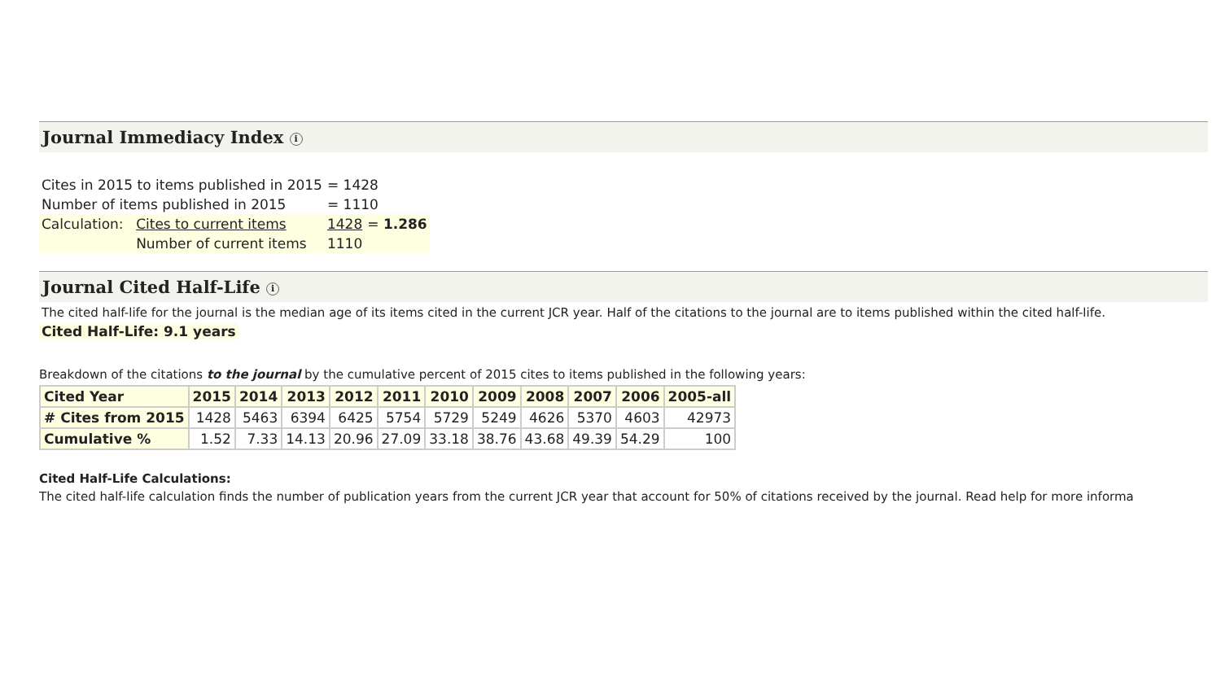Journal Immediacy Index i
| Cites in 2015 to items published in 2015 | | = 1428 | |
| Number of items published in 2015 | | = 1110 | |
| Calculation: | Cites to current items | 1428 | = 1.286 |
| | Number of current items | 1110 | |
Journal Cited Half-Life i
The cited half-life for the journal is the median age of its items cited in the current JCR year. Half of the citations to the journal are to items published within the cited half-life.
Cited Half-Life: 9.1 years
Breakdown of the citations to the journal by the cumulative percent of 2015 cites to items published in the following years:
| Cited Year | 2015 | 2014 | 2013 | 2012 | 2011 | 2010 | 2009 | 2008 | 2007 | 2006 | 2005-all |
| --- | --- | --- | --- | --- | --- | --- | --- | --- | --- | --- | --- |
| # Cites from 2015 | 1428 | 5463 | 6394 | 6425 | 5754 | 5729 | 5249 | 4626 | 5370 | 4603 | 42973 |
| Cumulative % | 1.52 | 7.33 | 14.13 | 20.96 | 27.09 | 33.18 | 38.76 | 43.68 | 49.39 | 54.29 | 100 |
Cited Half-Life Calculations:
The cited half-life calculation finds the number of publication years from the current JCR year that account for 50% of citations received by the journal. Read help for more informa